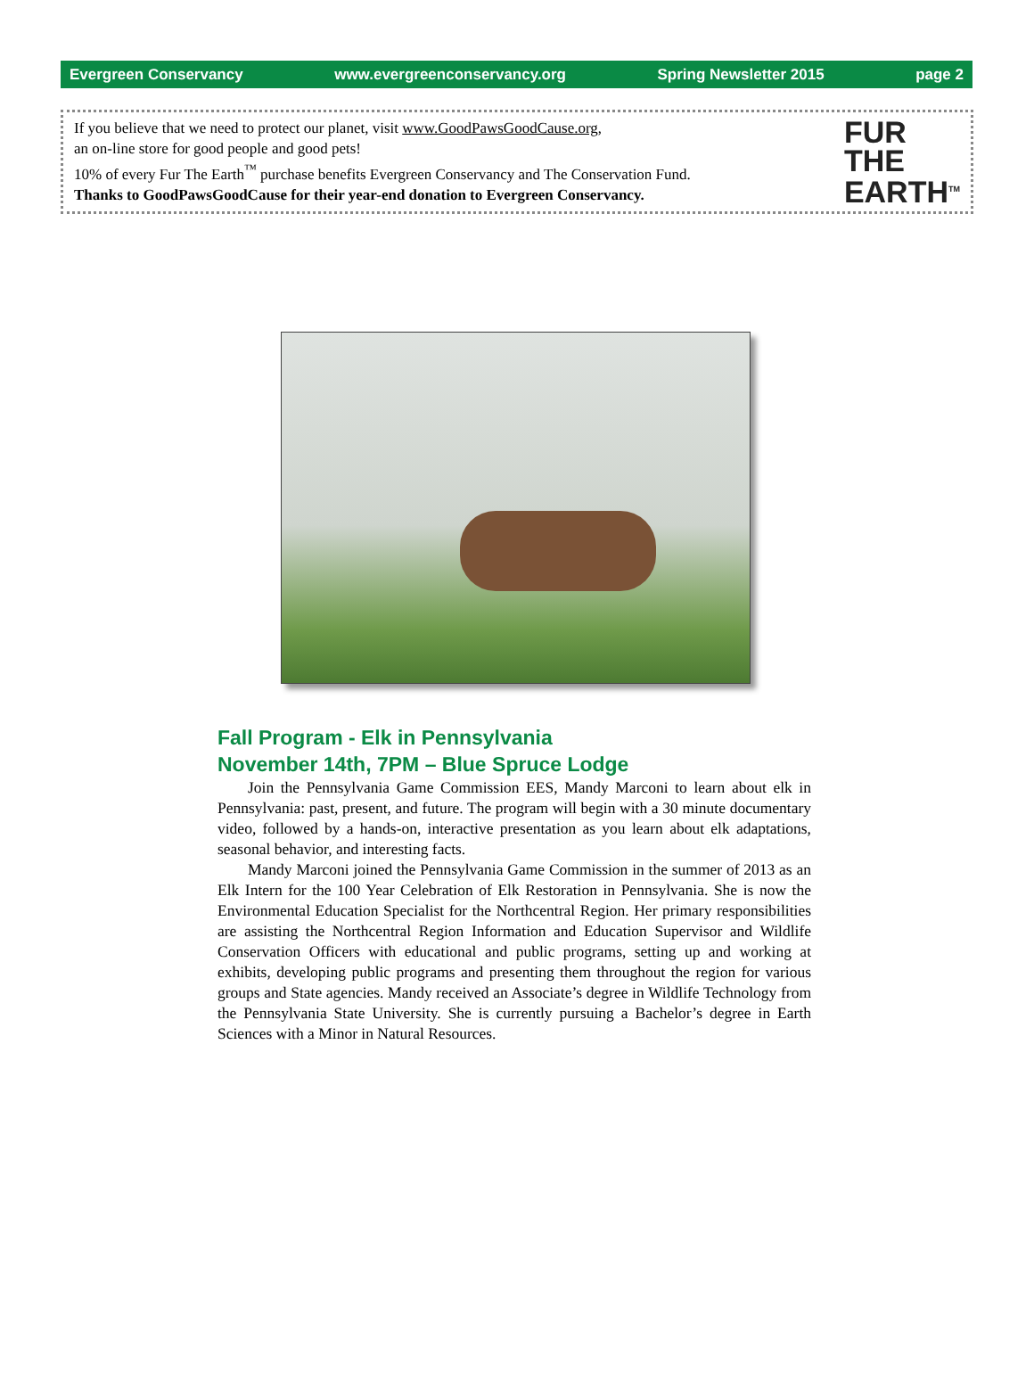Evergreen Conservancy www.evergreenconservancy.org Spring Newsletter 2015 page 2
If you believe that we need to protect our planet, visit www.GoodPawsGoodCause.org,
an on-line store for good people and good pets!
10% of every Fur The Earth<sup>™</sup> purchase benefits Evergreen Conservancy and The Conservation Fund.
Thanks to GoodPawsGoodCause for their year-end donation to Evergreen Conservancy.
FUR
THE
EARTH<sup>TM</sup>
Fall Program - Elk in Pennsylvania
November 14th, 7PM – Blue Spruce Lodge
Join the Pennsylvania Game Commission EES, Mandy Marconi to learn about elk in Pennsylvania: past, present, and future. The program will begin with a 30 minute documentary video, followed by a hands-on, interactive presentation as you learn about elk adaptations, seasonal behavior, and interesting facts.
Mandy Marconi joined the Pennsylvania Game Commission in the summer of 2013 as an Elk Intern for the 100 Year Celebration of Elk Restoration in Pennsylvania. She is now the Environmental Education Specialist for the Northcentral Region. Her primary responsibilities are assisting the Northcentral Region Information and Education Supervisor and Wildlife Conservation Officers with educational and public programs, setting up and working at exhibits, developing public programs and presenting them throughout the region for various groups and State agencies. Mandy received an Associate’s degree in Wildlife Technology from the Pennsylvania State University. She is currently pursuing a Bachelor’s degree in Earth Sciences with a Minor in Natural Resources.